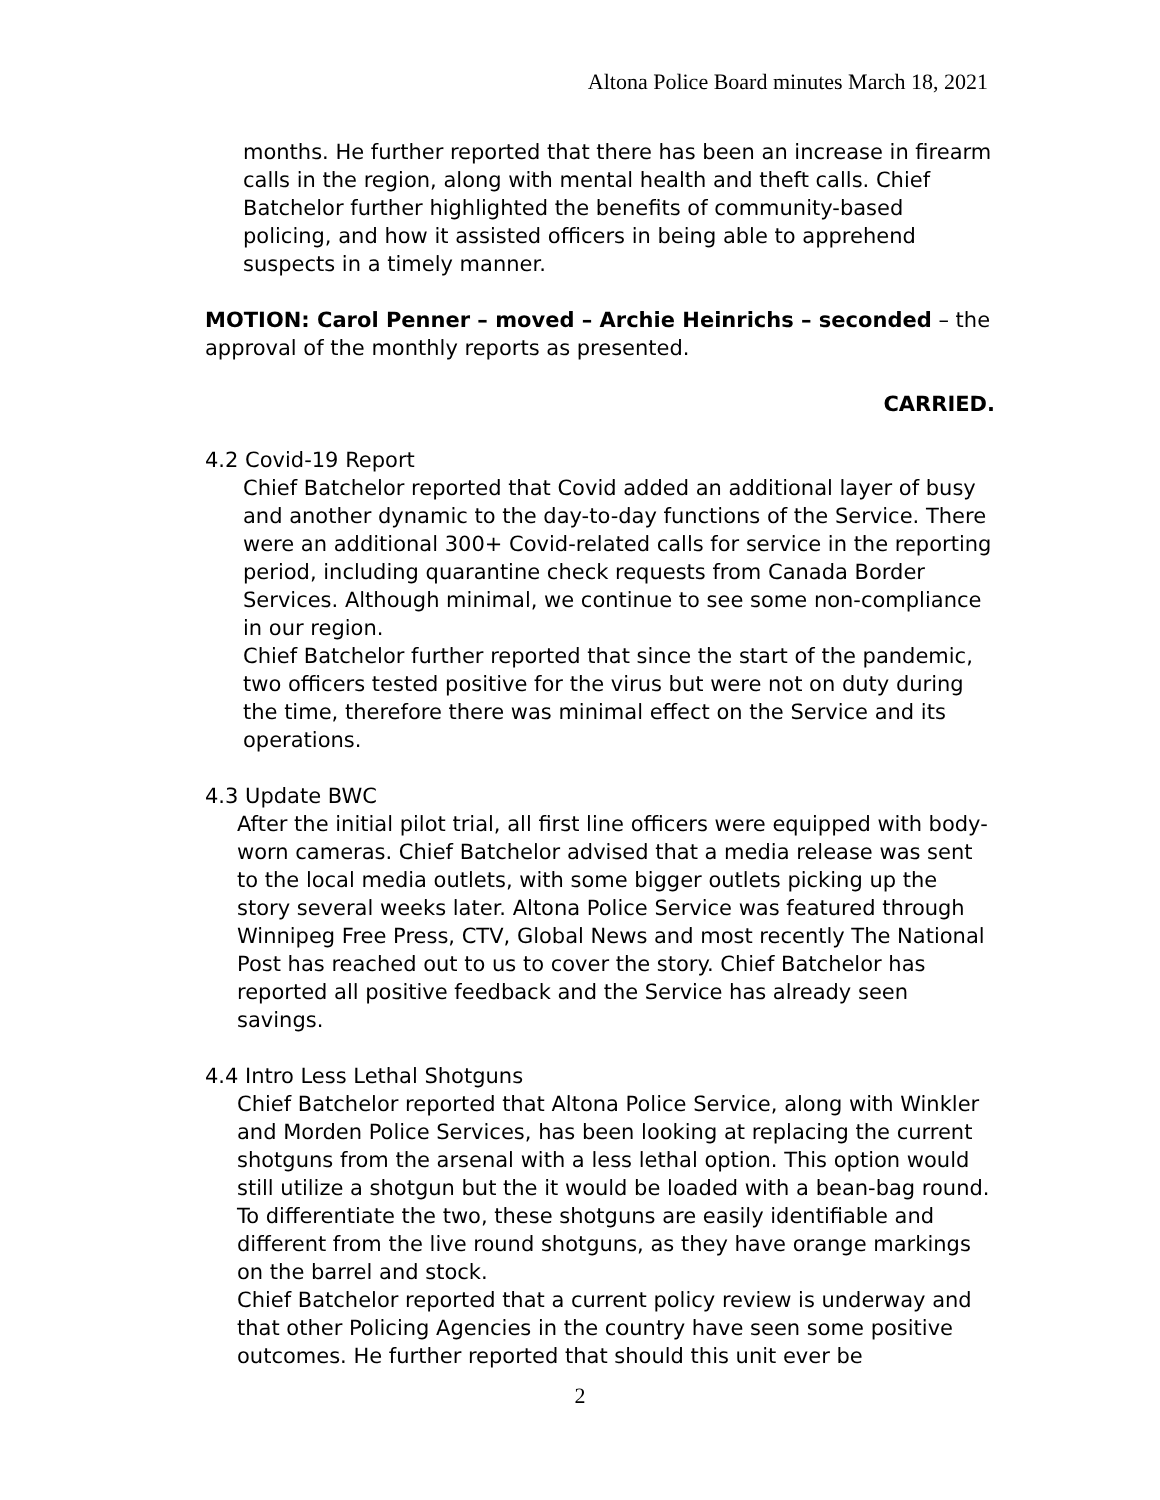Altona Police Board minutes March 18, 2021
months. He further reported that there has been an increase in firearm calls in the region, along with mental health and theft calls. Chief Batchelor further highlighted the benefits of community-based policing, and how it assisted officers in being able to apprehend suspects in a timely manner.
MOTION: Carol Penner – moved – Archie Heinrichs – seconded – the approval of the monthly reports as presented.
CARRIED.
4.2 Covid-19 Report
Chief Batchelor reported that Covid added an additional layer of busy and another dynamic to the day-to-day functions of the Service. There were an additional 300+ Covid-related calls for service in the reporting period, including quarantine check requests from Canada Border Services. Although minimal, we continue to see some non-compliance in our region.
Chief Batchelor further reported that since the start of the pandemic, two officers tested positive for the virus but were not on duty during the time, therefore there was minimal effect on the Service and its operations.
4.3 Update BWC
After the initial pilot trial, all first line officers were equipped with body-worn cameras. Chief Batchelor advised that a media release was sent to the local media outlets, with some bigger outlets picking up the story several weeks later. Altona Police Service was featured through Winnipeg Free Press, CTV, Global News and most recently The National Post has reached out to us to cover the story. Chief Batchelor has reported all positive feedback and the Service has already seen savings.
4.4 Intro Less Lethal Shotguns
Chief Batchelor reported that Altona Police Service, along with Winkler and Morden Police Services, has been looking at replacing the current shotguns from the arsenal with a less lethal option. This option would still utilize a shotgun but the it would be loaded with a bean-bag round. To differentiate the two, these shotguns are easily identifiable and different from the live round shotguns, as they have orange markings on the barrel and stock.
Chief Batchelor reported that a current policy review is underway and that other Policing Agencies in the country have seen some positive outcomes. He further reported that should this unit ever be
2